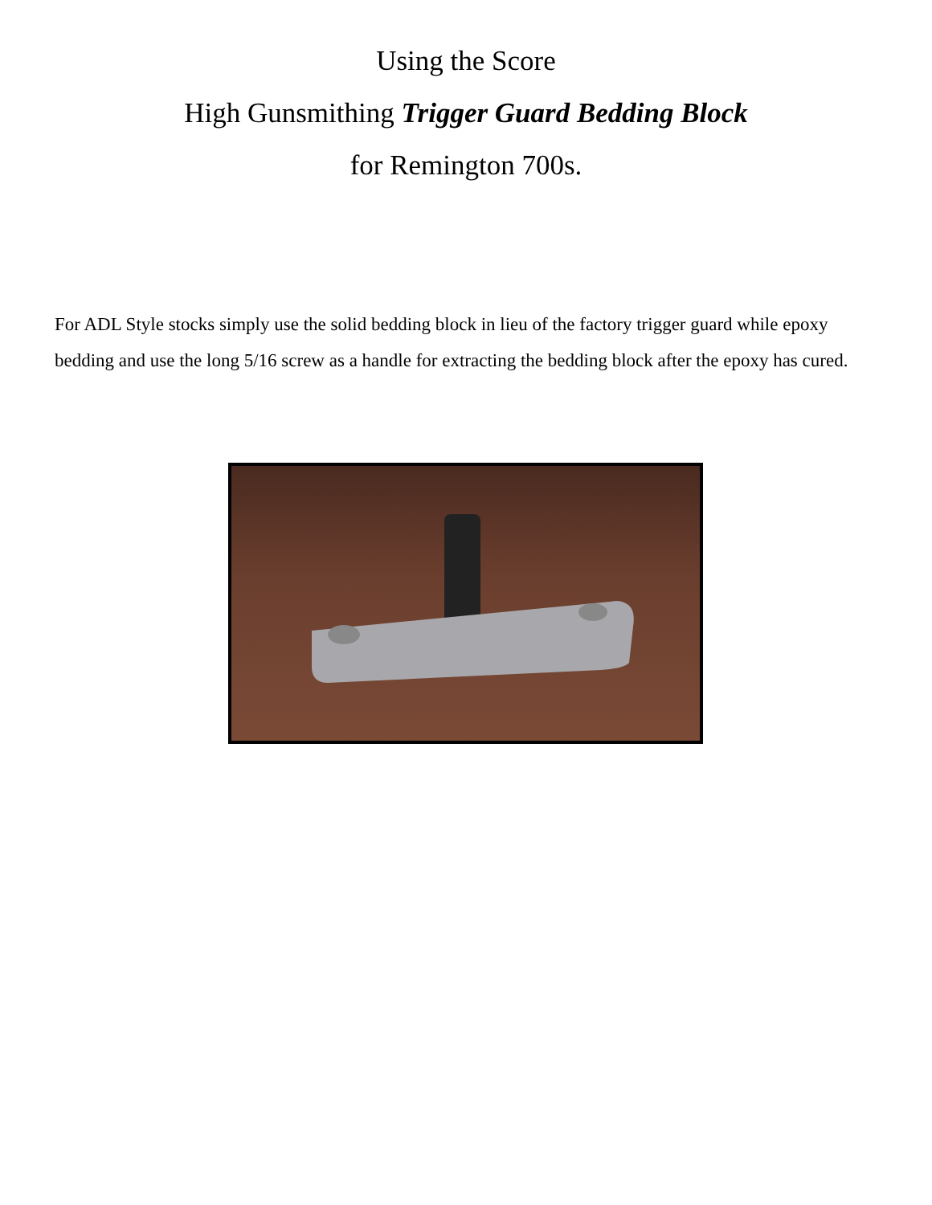Using the Score
High Gunsmithing Trigger Guard Bedding Block
for Remington 700s.
For ADL Style stocks simply use the solid bedding block in lieu of the factory trigger guard while epoxy bedding and use the long 5/16 screw as a handle for extracting the bedding block after the epoxy has cured.